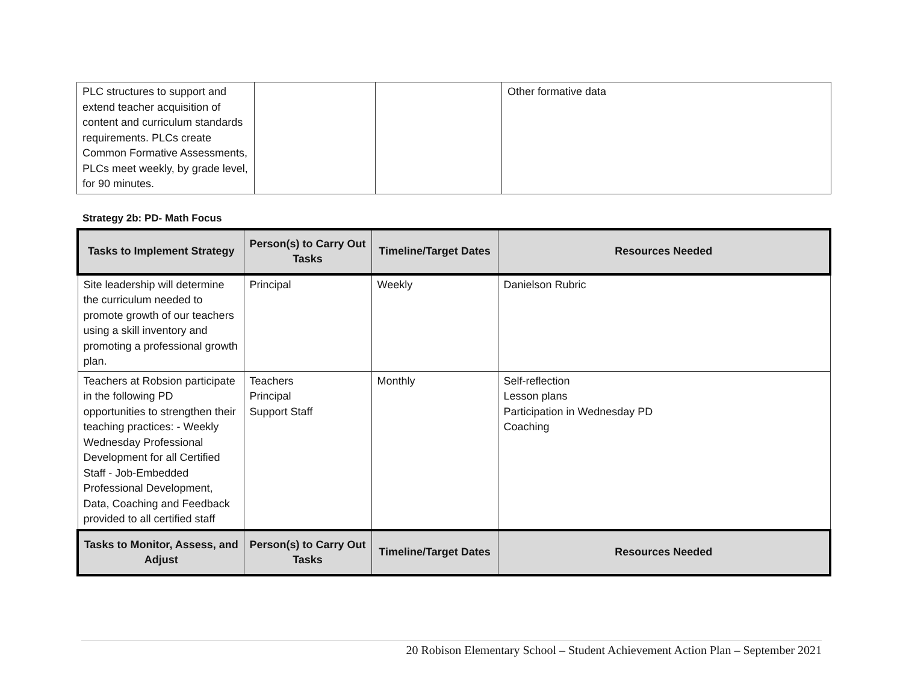| PLC structures to support and extend teacher acquisition of content and curriculum standards requirements. PLCs create Common Formative Assessments, PLCs meet weekly, by grade level, for 90 minutes. | | | Other formative data |
Strategy 2b: PD- Math Focus
| Tasks to Implement Strategy | Person(s) to Carry Out Tasks | Timeline/Target Dates | Resources Needed |
| --- | --- | --- | --- |
| Site leadership will determine the curriculum needed to promote growth of our teachers using a skill inventory and promoting a professional growth plan. | Principal | Weekly | Danielson Rubric |
| Teachers at Robsion participate in the following PD opportunities to strengthen their teaching practices: - Weekly Wednesday Professional Development for all Certified Staff - Job-Embedded Professional Development, Data, Coaching and Feedback provided to all certified staff | Teachers Principal Support Staff | Monthly | Self-reflection Lesson plans Participation in Wednesday PD Coaching |
| Tasks to Monitor, Assess, and Adjust | Person(s) to Carry Out Tasks | Timeline/Target Dates | Resources Needed |
20 Robison Elementary School – Student Achievement Action Plan – September 2021